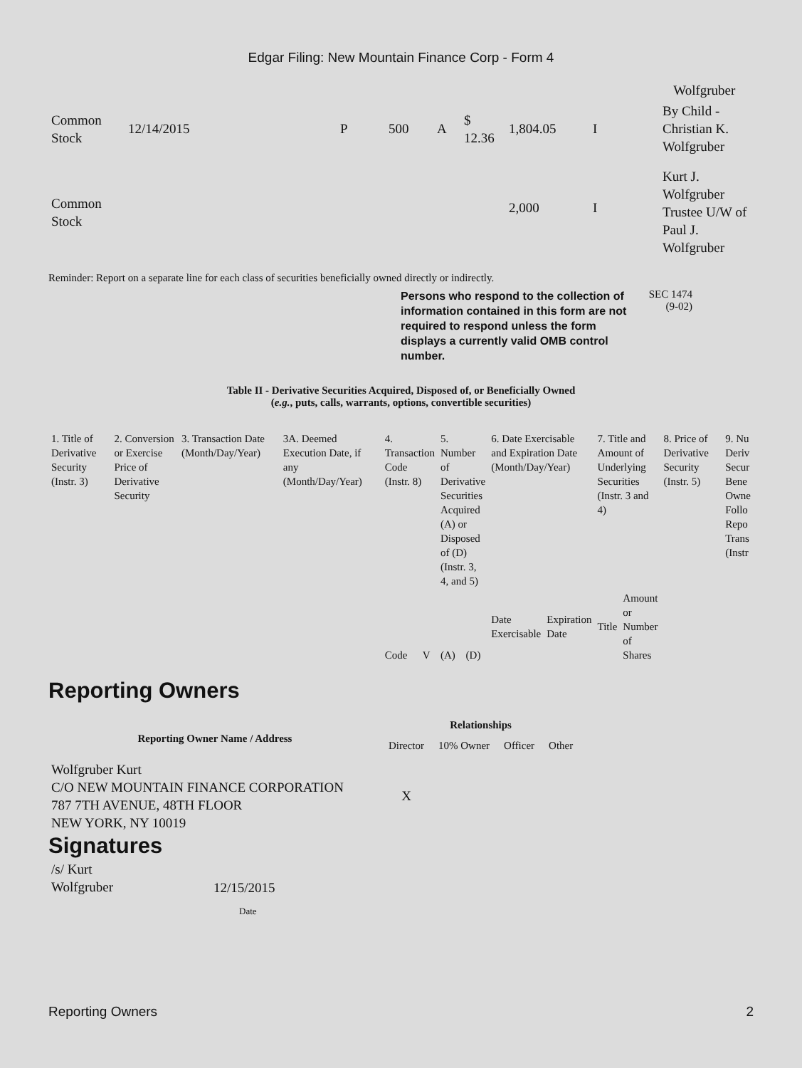Edgar Filing: New Mountain Finance Corp - Form 4
| | Wolfgruber |
| Common Stock | 12/14/2015 | P | 500 | A | $ 12.36 | 1,804.05 | I | By Child - Christian K. Wolfgruber |
| Common Stock | | | | | | 2,000 | I | Kurt J. Wolfgruber Trustee U/W of Paul J. Wolfgruber |
Reminder: Report on a separate line for each class of securities beneficially owned directly or indirectly.
Persons who respond to the collection of information contained in this form are not required to respond unless the form displays a currently valid OMB control number.
SEC 1474
(9-02)
Table II - Derivative Securities Acquired, Disposed of, or Beneficially Owned
(e.g., puts, calls, warrants, options, convertible securities)
| 1. Title of Derivative Security (Instr. 3) | 2. Conversion or Exercise Price of Derivative Security | 3. Transaction Date (Month/Day/Year) | 3A. Deemed Execution Date, if any (Month/Day/Year) | 4. Transaction Code (Instr. 8) | | 5. Number of Derivative Securities Acquired (A) or Disposed of (D) (Instr. 3, 4, and 5) | | 6. Date Exercisable and Expiration Date (Month/Day/Year) | | 7. Title and Amount of Underlying Securities (Instr. 3 and 4) | | 8. Price of Derivative Security (Instr. 5) | 9. Nu Deriv Secur Bene Owne Follo Repo Trans (Instr |
| | | | | Code | V | (A) | (D) | Date Exercisable | Expiration Date | Title | Amount or Number of Shares | | |
Reporting Owners
| Reporting Owner Name / Address | Relationships | | | |
| --- | --- | --- | --- | --- |
| | Director | 10% Owner | Officer | Other |
| Wolfgruber Kurt C/O NEW MOUNTAIN FINANCE CORPORATION 787 7TH AVENUE, 48TH FLOOR NEW YORK, NY 10019 | X | | | |
Signatures
| /s/ Kurt Wolfgruber | 12/15/2015 |
| | Date |
Reporting Owners 2